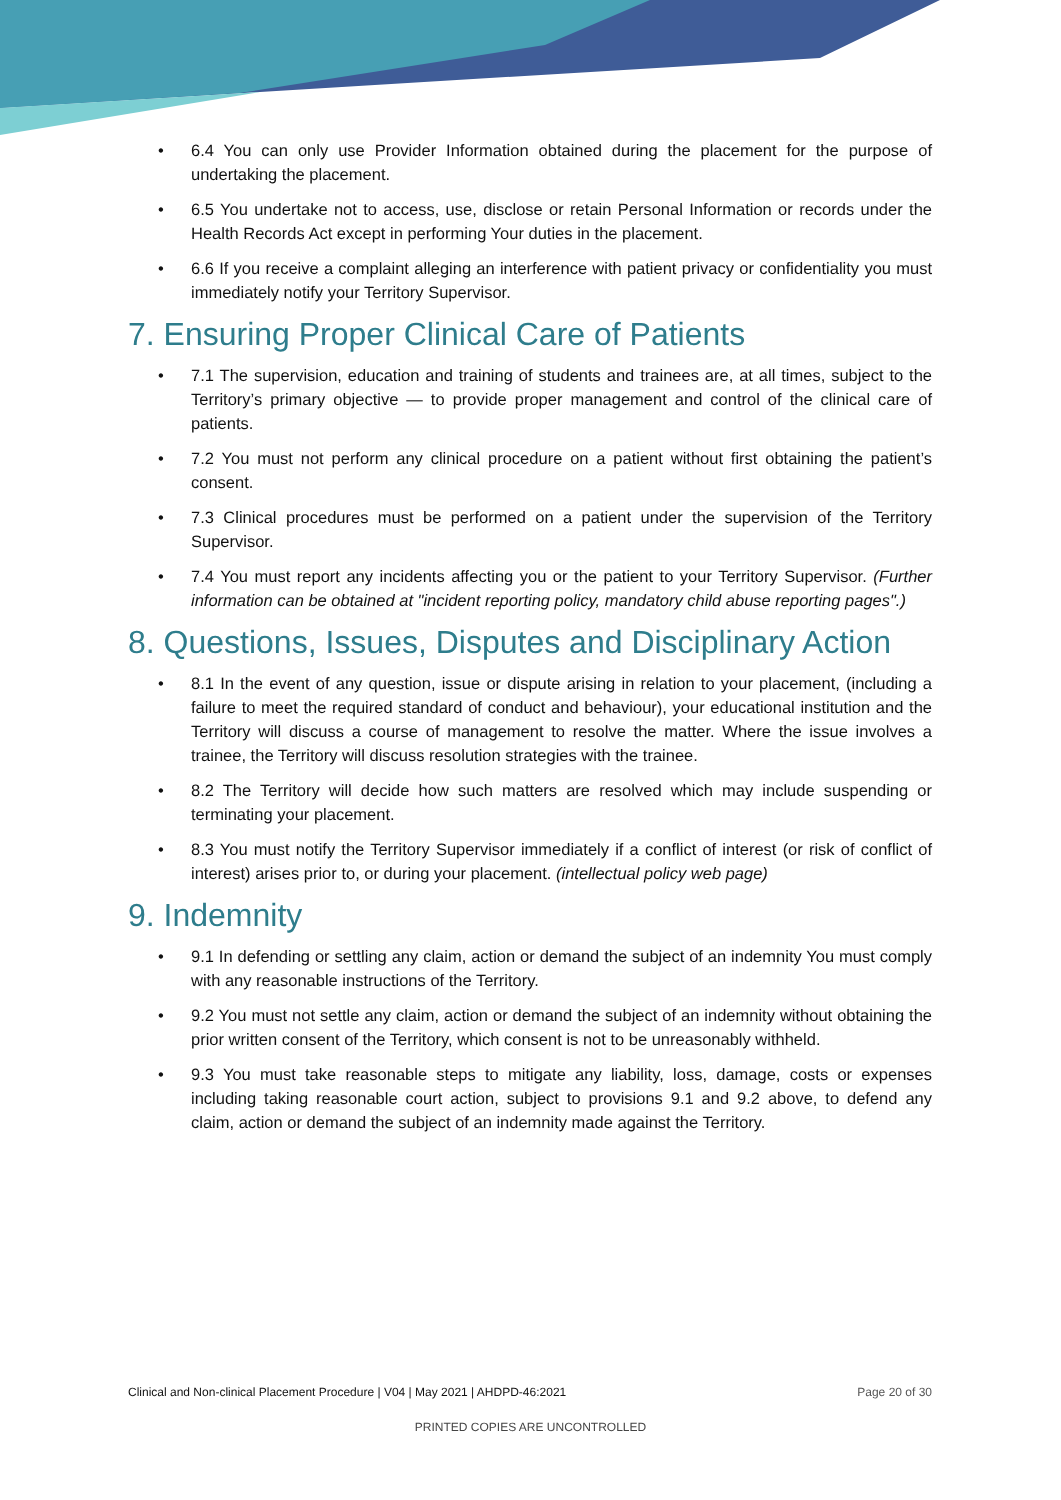6.4 You can only use Provider Information obtained during the placement for the purpose of undertaking the placement.
6.5 You undertake not to access, use, disclose or retain Personal Information or records under the Health Records Act except in performing Your duties in the placement.
6.6 If you receive a complaint alleging an interference with patient privacy or confidentiality you must immediately notify your Territory Supervisor.
7. Ensuring Proper Clinical Care of Patients
7.1 The supervision, education and training of students and trainees are, at all times, subject to the Territory’s primary objective — to provide proper management and control of the clinical care of patients.
7.2 You must not perform any clinical procedure on a patient without first obtaining the patient’s consent.
7.3 Clinical procedures must be performed on a patient under the supervision of the Territory Supervisor.
7.4 You must report any incidents affecting you or the patient to your Territory Supervisor. (Further information can be obtained at "incident reporting policy, mandatory child abuse reporting pages".)
8. Questions, Issues, Disputes and Disciplinary Action
8.1 In the event of any question, issue or dispute arising in relation to your placement, (including a failure to meet the required standard of conduct and behaviour), your educational institution and the Territory will discuss a course of management to resolve the matter. Where the issue involves a trainee, the Territory will discuss resolution strategies with the trainee.
8.2 The Territory will decide how such matters are resolved which may include suspending or terminating your placement.
8.3 You must notify the Territory Supervisor immediately if a conflict of interest (or risk of conflict of interest) arises prior to, or during your placement. (intellectual policy web page)
9. Indemnity
9.1 In defending or settling any claim, action or demand the subject of an indemnity You must comply with any reasonable instructions of the Territory.
9.2 You must not settle any claim, action or demand the subject of an indemnity without obtaining the prior written consent of the Territory, which consent is not to be unreasonably withheld.
9.3 You must take reasonable steps to mitigate any liability, loss, damage, costs or expenses including taking reasonable court action, subject to provisions 9.1 and 9.2 above, to defend any claim, action or demand the subject of an indemnity made against the Territory.
Clinical and Non-clinical Placement Procedure | V04 | May 2021 | AHDPD-46:2021 Page 20 of 30
PRINTED COPIES ARE UNCONTROLLED